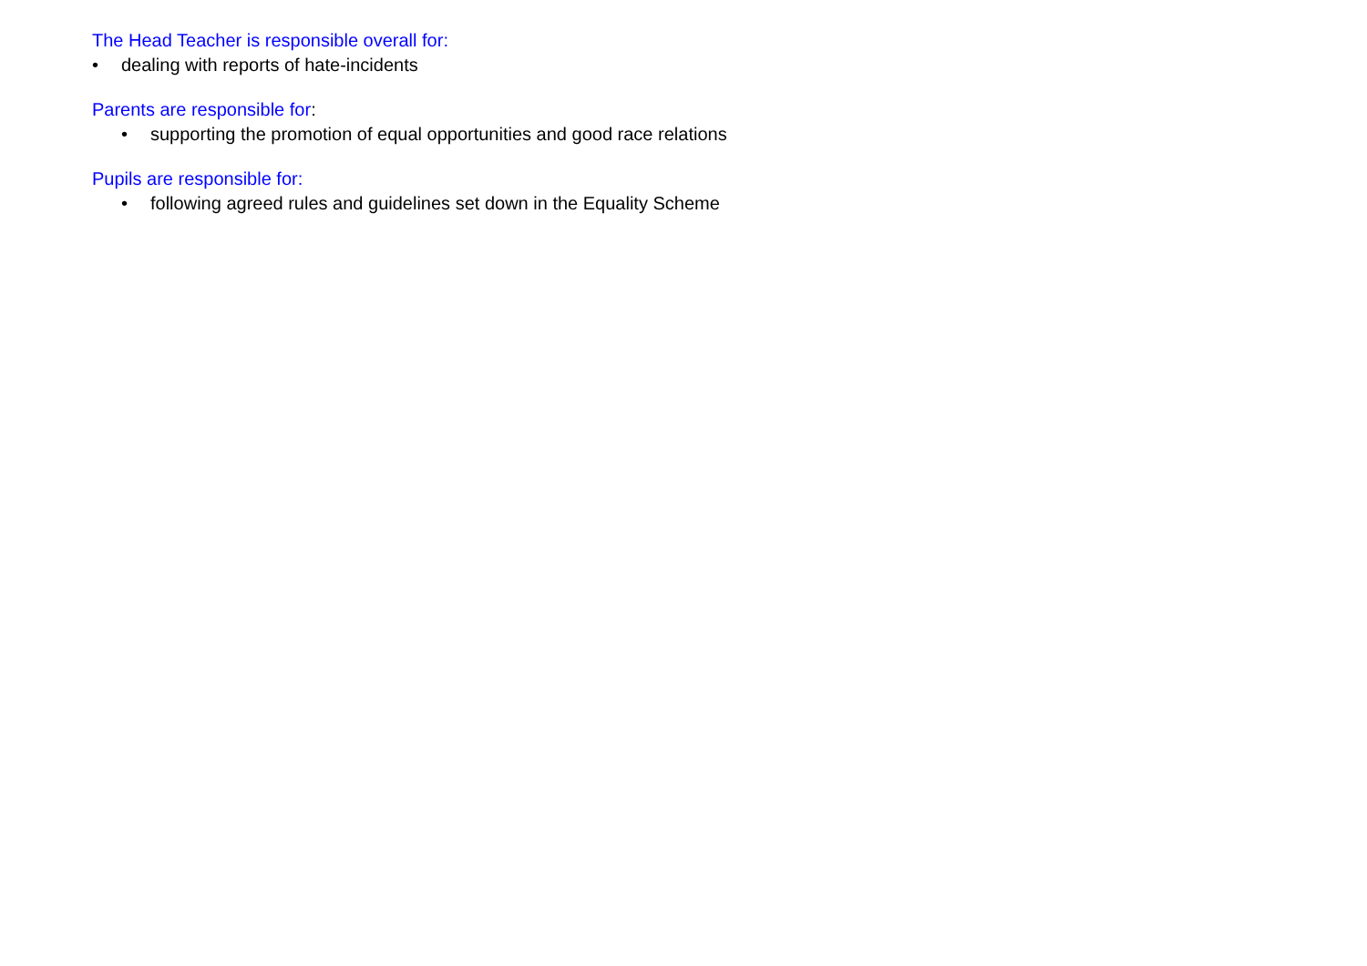The Head Teacher is responsible overall for:
• dealing with reports of hate-incidents
Parents are responsible for:
• supporting the promotion of equal opportunities and good race relations
Pupils are responsible for:
• following agreed rules and guidelines set down in the Equality Scheme